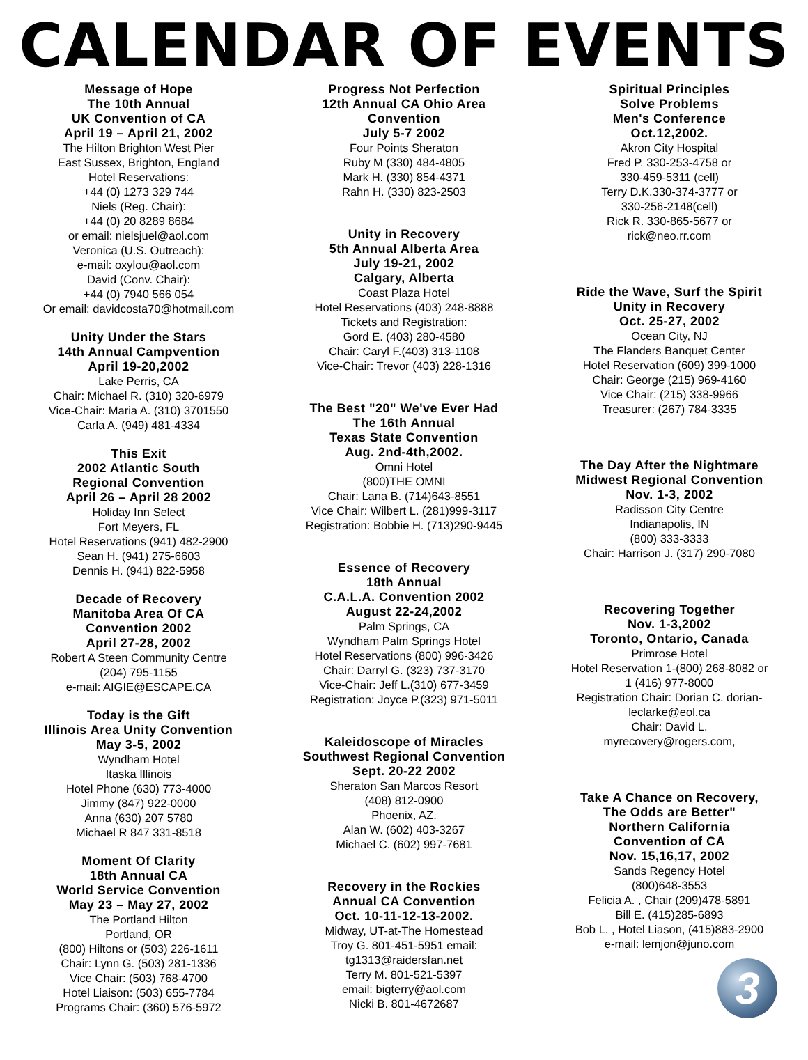CALENDAR OF EVENTS
Message of Hope
The 10th Annual
UK Convention of CA
April 19 – April 21, 2002
The Hilton Brighton West Pier
East Sussex, Brighton, England
Hotel Reservations:
+44 (0) 1273 329 744
Niels (Reg. Chair):
+44 (0) 20 8289 8684
or email: nielsjuel@aol.com
Veronica (U.S. Outreach):
e-mail: oxylou@aol.com
David (Conv. Chair):
+44 (0) 7940 566 054
Or email: davidcosta70@hotmail.com
Unity Under the Stars
14th Annual Campvention
April 19-20,2002
Lake Perris, CA
Chair: Michael R. (310) 320-6979
Vice-Chair: Maria A. (310) 3701550
Carla A. (949) 481-4334
This Exit
2002 Atlantic South
Regional Convention
April 26 – April 28 2002
Holiday Inn Select
Fort Meyers, FL
Hotel Reservations (941) 482-2900
Sean H. (941) 275-6603
Dennis H. (941) 822-5958
Decade of Recovery
Manitoba Area Of CA
Convention 2002
April 27-28, 2002
Robert A Steen Community Centre
(204) 795-1155
e-mail: AIGIE@ESCAPE.CA
Today is the Gift
Illinois Area Unity Convention
May 3-5, 2002
Wyndham Hotel
Itaska Illinois
Hotel Phone (630) 773-4000
Jimmy (847) 922-0000
Anna (630) 207 5780
Michael R 847 331-8518
Moment Of Clarity
18th Annual CA
World Service Convention
May 23 – May 27, 2002
The Portland Hilton
Portland, OR
(800) Hiltons or (503) 226-1611
Chair: Lynn G. (503) 281-1336
Vice Chair: (503) 768-4700
Hotel Liaison: (503) 655-7784
Programs Chair: (360) 576-5972
Progress Not Perfection
12th Annual CA Ohio Area
Convention
July 5-7 2002
Four Points Sheraton
Ruby M (330) 484-4805
Mark H. (330) 854-4371
Rahn H. (330) 823-2503
Unity in Recovery
5th Annual Alberta Area
July 19-21, 2002
Calgary, Alberta
Coast Plaza Hotel
Hotel Reservations (403) 248-8888
Tickets and Registration:
Gord E. (403) 280-4580
Chair: Caryl F.(403) 313-1108
Vice-Chair: Trevor (403) 228-1316
The Best "20" We've Ever Had
The 16th Annual
Texas State Convention
Aug. 2nd-4th,2002.
Omni Hotel
(800)THE OMNI
Chair: Lana B. (714)643-8551
Vice Chair: Wilbert L. (281)999-3117
Registration: Bobbie H. (713)290-9445
Essence of Recovery
18th Annual
C.A.L.A. Convention 2002
August 22-24,2002
Palm Springs, CA
Wyndham Palm Springs Hotel
Hotel Reservations (800) 996-3426
Chair: Darryl G. (323) 737-3170
Vice-Chair: Jeff L.(310) 677-3459
Registration: Joyce P.(323) 971-5011
Kaleidoscope of Miracles
Southwest Regional Convention
Sept. 20-22 2002
Sheraton San Marcos Resort
(408) 812-0900
Phoenix, AZ.
Alan W. (602) 403-3267
Michael C. (602) 997-7681
Recovery in the Rockies
Annual CA Convention
Oct. 10-11-12-13-2002.
Midway, UT-at-The Homestead
Troy G. 801-451-5951 email:
tg1313@raidersfan.net
Terry M. 801-521-5397
email: bigterry@aol.com
Nicki B. 801-4672687
Spiritual Principles
Solve Problems
Men's Conference
Oct.12,2002.
Akron City Hospital
Fred P. 330-253-4758 or
330-459-5311 (cell)
Terry D.K.330-374-3777 or
330-256-2148(cell)
Rick R. 330-865-5677 or
rick@neo.rr.com
Ride the Wave, Surf the Spirit
Unity in Recovery
Oct. 25-27, 2002
Ocean City, NJ
The Flanders Banquet Center
Hotel Reservation (609) 399-1000
Chair: George (215) 969-4160
Vice Chair: (215) 338-9966
Treasurer: (267) 784-3335
The Day After the Nightmare
Midwest Regional Convention
Nov. 1-3, 2002
Radisson City Centre
Indianapolis, IN
(800) 333-3333
Chair: Harrison J. (317) 290-7080
Recovering Together
Nov. 1-3,2002
Toronto, Ontario, Canada
Primrose Hotel
Hotel Reservation 1-(800) 268-8082 or
1 (416) 977-8000
Registration Chair: Dorian C. dorian-
leclarke@eol.ca
Chair: David L.
myrecovery@rogers.com,
Take A Chance on Recovery,
The Odds are Better"
Northern California
Convention of CA
Nov. 15,16,17, 2002
Sands Regency Hotel
(800)648-3553
Felicia A. , Chair (209)478-5891
Bill E. (415)285-6893
Bob L. , Hotel Liason, (415)883-2900
e-mail: lemjon@juno.com
3